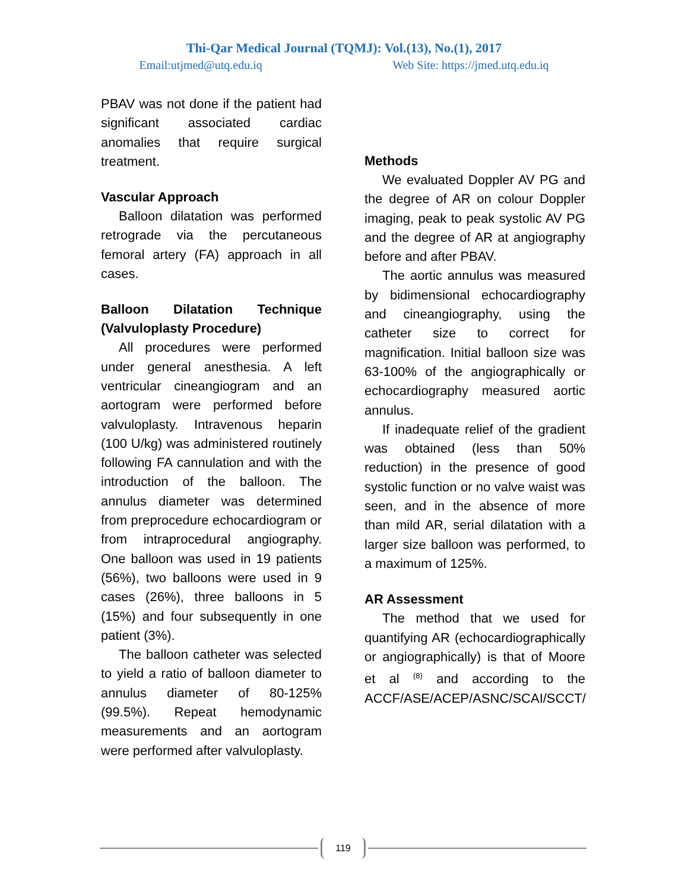Thi-Qar Medical Journal (TQMJ): Vol.(13), No.(1), 2017
Email:utjmed@utq.edu.iq Web Site: https://jmed.utq.edu.iq
PBAV was not done if the patient had significant associated cardiac anomalies that require surgical treatment.
Vascular Approach
Balloon dilatation was performed retrograde via the percutaneous femoral artery (FA) approach in all cases.
Balloon Dilatation Technique (Valvuloplasty Procedure)
All procedures were performed under general anesthesia. A left ventricular cineangiogram and an aortogram were performed before valvuloplasty. Intravenous heparin (100 U/kg) was administered routinely following FA cannulation and with the introduction of the balloon. The annulus diameter was determined from preprocedure echocardiogram or from intraprocedural angiography. One balloon was used in 19 patients (56%), two balloons were used in 9 cases (26%), three balloons in 5 (15%) and four subsequently in one patient (3%).
The balloon catheter was selected to yield a ratio of balloon diameter to annulus diameter of 80-125% (99.5%). Repeat hemodynamic measurements and an aortogram were performed after valvuloplasty.
Methods
We evaluated Doppler AV PG and the degree of AR on colour Doppler imaging, peak to peak systolic AV PG and the degree of AR at angiography before and after PBAV.
The aortic annulus was measured by bidimensional echocardiography and cineangiography, using the catheter size to correct for magnification. Initial balloon size was 63-100% of the angiographically or echocardiography measured aortic annulus.
If inadequate relief of the gradient was obtained (less than 50% reduction) in the presence of good systolic function or no valve waist was seen, and in the absence of more than mild AR, serial dilatation with a larger size balloon was performed, to a maximum of 125%.
AR Assessment
The method that we used for quantifying AR (echocardiographically or angiographically) is that of Moore et al <sup>(8)</sup> and according to the ACCF/ASE/ACEP/ASNC/SCAI/SCCT/
119